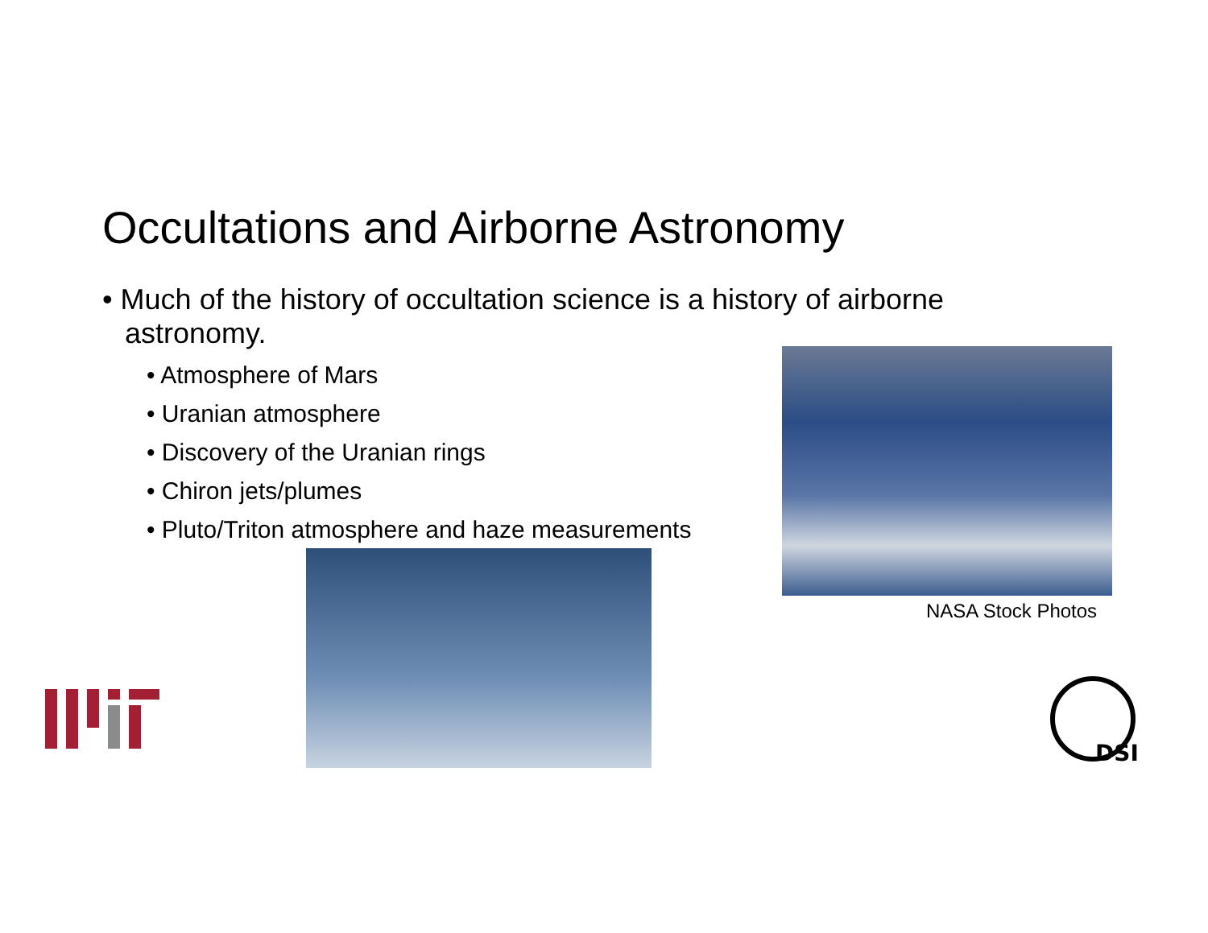Occultations and Airborne Astronomy
• Much of the history of occultation science is a history of airborne astronomy.
• Atmosphere of Mars
• Uranian atmosphere
• Discovery of the Uranian rings
• Chiron jets/plumes
• Pluto/Triton atmosphere and haze measurements
NASA Stock Photos
DSI